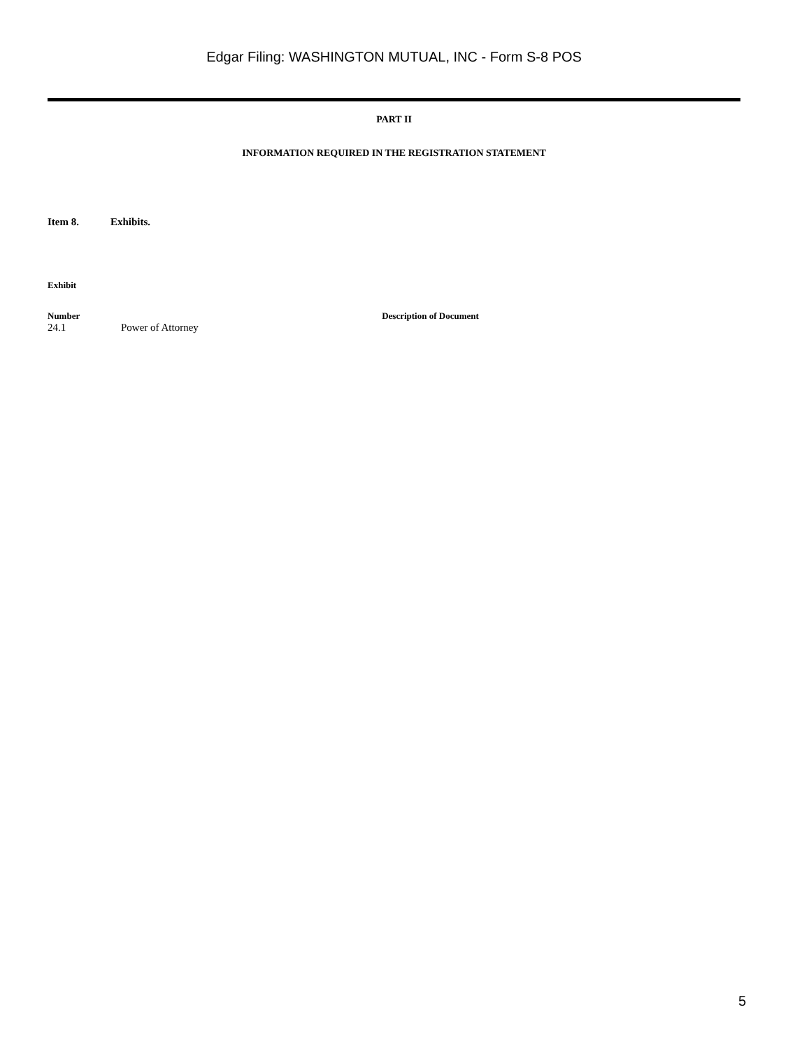Edgar Filing: WASHINGTON MUTUAL, INC - Form S-8 POS
PART II
INFORMATION REQUIRED IN THE REGISTRATION STATEMENT
Item 8. Exhibits.
| Exhibit | |
| --- | --- |
| Number | Description of Document |
| 24.1 | Power of Attorney |
5